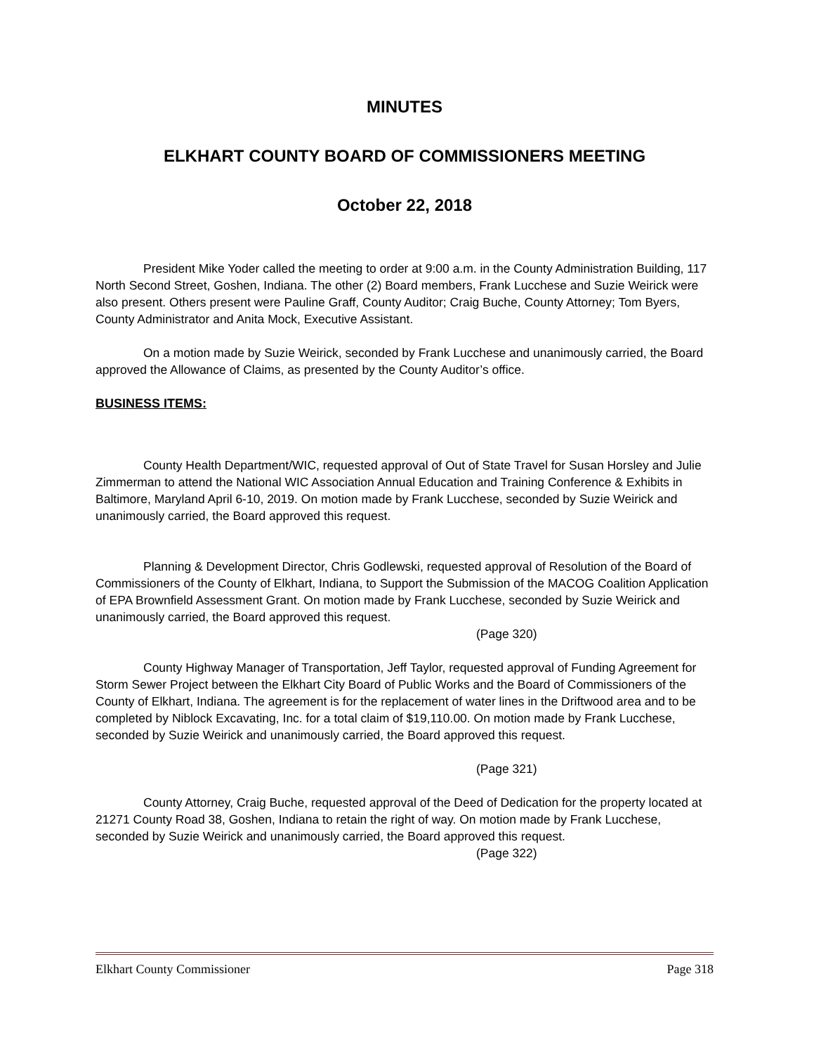MINUTES
ELKHART COUNTY BOARD OF COMMISSIONERS MEETING
October 22, 2018
President Mike Yoder called the meeting to order at 9:00 a.m. in the County Administration Building, 117 North Second Street, Goshen, Indiana. The other (2) Board members, Frank Lucchese and Suzie Weirick were also present. Others present were Pauline Graff, County Auditor; Craig Buche, County Attorney; Tom Byers, County Administrator and Anita Mock, Executive Assistant.
On a motion made by Suzie Weirick, seconded by Frank Lucchese and unanimously carried, the Board approved the Allowance of Claims, as presented by the County Auditor’s office.
BUSINESS ITEMS:
County Health Department/WIC, requested approval of Out of State Travel for Susan Horsley and Julie Zimmerman to attend the National WIC Association Annual Education and Training Conference & Exhibits in Baltimore, Maryland April 6-10, 2019. On motion made by Frank Lucchese, seconded by Suzie Weirick and unanimously carried, the Board approved this request.
Planning & Development Director, Chris Godlewski, requested approval of Resolution of the Board of Commissioners of the County of Elkhart, Indiana, to Support the Submission of the MACOG Coalition Application of EPA Brownfield Assessment Grant. On motion made by Frank Lucchese, seconded by Suzie Weirick and unanimously carried, the Board approved this request.
(Page 320)
County Highway Manager of Transportation, Jeff Taylor, requested approval of Funding Agreement for Storm Sewer Project between the Elkhart City Board of Public Works and the Board of Commissioners of the County of Elkhart, Indiana. The agreement is for the replacement of water lines in the Driftwood area and to be completed by Niblock Excavating, Inc. for a total claim of $19,110.00. On motion made by Frank Lucchese, seconded by Suzie Weirick and unanimously carried, the Board approved this request.
(Page 321)
County Attorney, Craig Buche, requested approval of the Deed of Dedication for the property located at 21271 County Road 38, Goshen, Indiana to retain the right of way. On motion made by Frank Lucchese, seconded by Suzie Weirick and unanimously carried, the Board approved this request.
(Page 322)
Elkhart County Commissioner Page 318